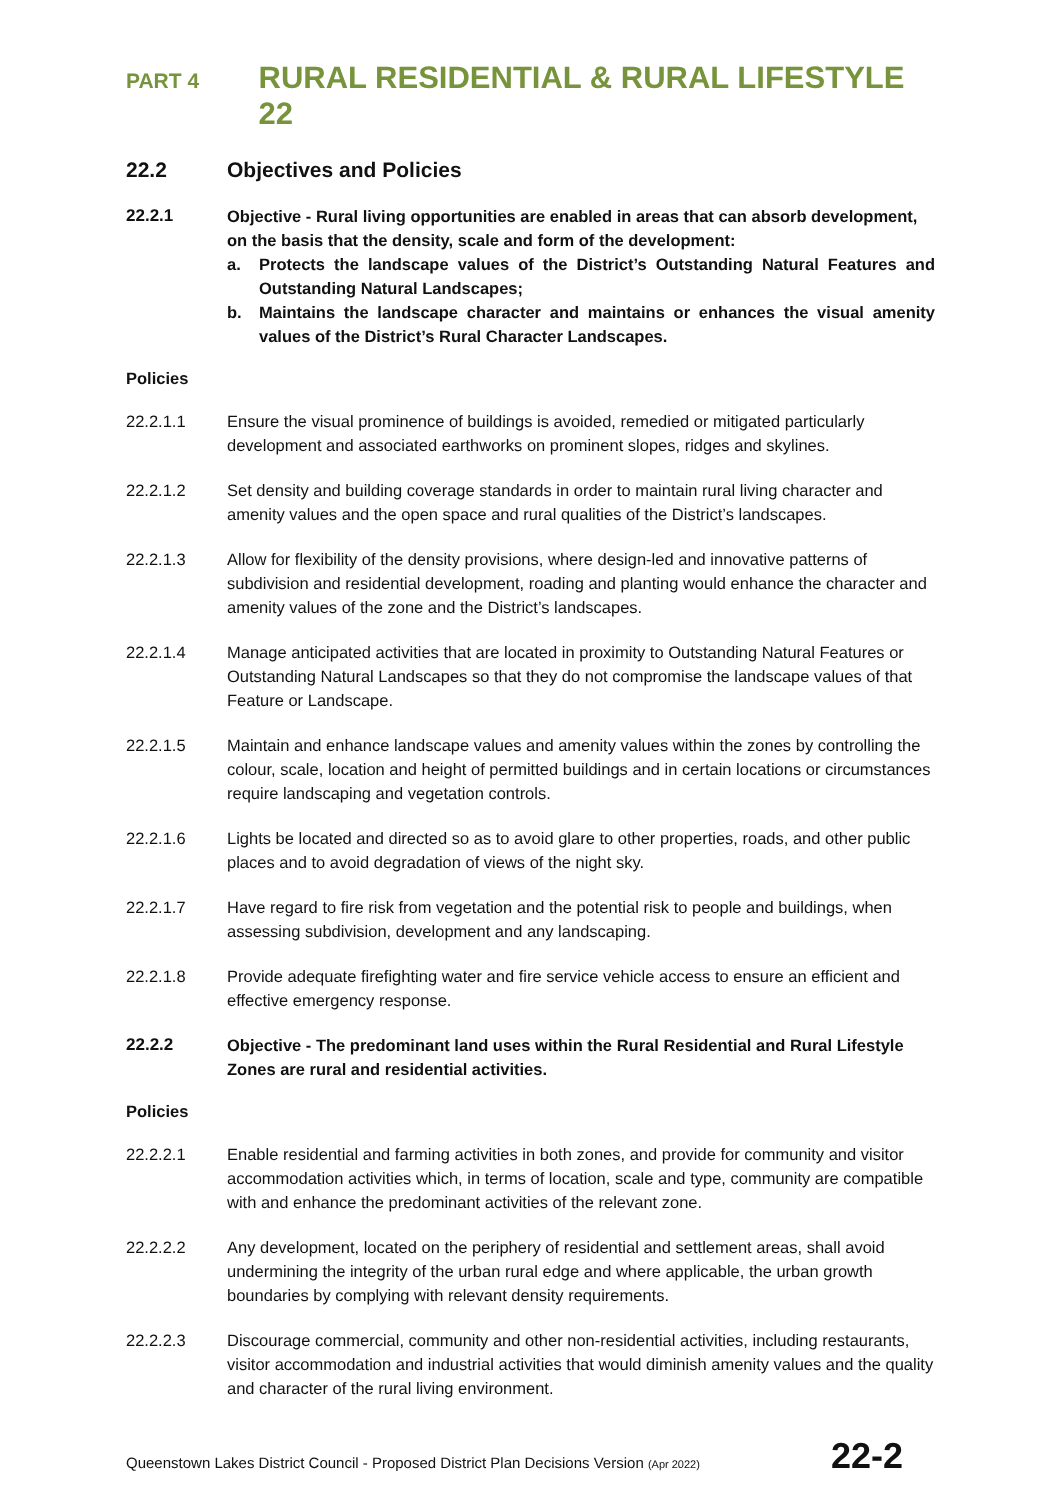PART 4 RURAL RESIDENTIAL & RURAL LIFESTYLE 22
22.2 Objectives and Policies
22.2.1 Objective - Rural living opportunities are enabled in areas that can absorb development, on the basis that the density, scale and form of the development:
a. Protects the landscape values of the District’s Outstanding Natural Features and Outstanding Natural Landscapes;
b. Maintains the landscape character and maintains or enhances the visual amenity values of the District’s Rural Character Landscapes.
Policies
22.2.1.1 Ensure the visual prominence of buildings is avoided, remedied or mitigated particularly development and associated earthworks on prominent slopes, ridges and skylines.
22.2.1.2 Set density and building coverage standards in order to maintain rural living character and amenity values and the open space and rural qualities of the District’s landscapes.
22.2.1.3 Allow for flexibility of the density provisions, where design-led and innovative patterns of subdivision and residential development, roading and planting would enhance the character and amenity values of the zone and the District’s landscapes.
22.2.1.4 Manage anticipated activities that are located in proximity to Outstanding Natural Features or Outstanding Natural Landscapes so that they do not compromise the landscape values of that Feature or Landscape.
22.2.1.5 Maintain and enhance landscape values and amenity values within the zones by controlling the colour, scale, location and height of permitted buildings and in certain locations or circumstances require landscaping and vegetation controls.
22.2.1.6 Lights be located and directed so as to avoid glare to other properties, roads, and other public places and to avoid degradation of views of the night sky.
22.2.1.7 Have regard to fire risk from vegetation and the potential risk to people and buildings, when assessing subdivision, development and any landscaping.
22.2.1.8 Provide adequate firefighting water and fire service vehicle access to ensure an efficient and effective emergency response.
22.2.2 Objective - The predominant land uses within the Rural Residential and Rural Lifestyle Zones are rural and residential activities.
Policies
22.2.2.1 Enable residential and farming activities in both zones, and provide for community and visitor accommodation activities which, in terms of location, scale and type, community are compatible with and enhance the predominant activities of the relevant zone.
22.2.2.2 Any development, located on the periphery of residential and settlement areas, shall avoid undermining the integrity of the urban rural edge and where applicable, the urban growth boundaries by complying with relevant density requirements.
22.2.2.3 Discourage commercial, community and other non-residential activities, including restaurants, visitor accommodation and industrial activities that would diminish amenity values and the quality and character of the rural living environment.
Queenstown Lakes District Council - Proposed District Plan Decisions Version (Apr 2022) 22-2